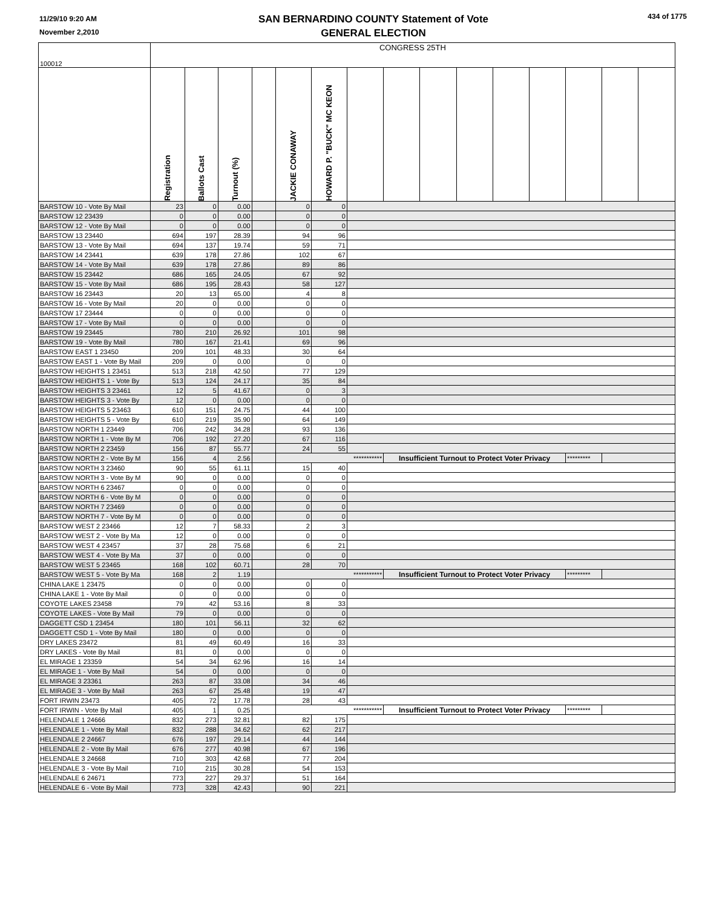11/29/10 9:20 AM
November 2,2010
SAN BERNARDINO COUNTY Statement of Vote
GENERAL ELECTION
434 of 1775
| 100012 | CONGRESS 25TH | | | | | | | | | | | | | | |
| | Registration | Ballots Cast | Turnout (%) | | JACKIE CONAWAY | HOWARD P. "BUCK" MC KEON | | | | | | | | | |
| BARSTOW 10 - Vote By Mail | 23 | 0 | 0.00 | | 0 | 0 | | | | | | | | | |
| BARSTOW 12 23439 | 0 | 0 | 0.00 | | 0 | 0 | | | | | | | | | |
| BARSTOW 12 - Vote By Mail | 0 | 0 | 0.00 | | 0 | 0 | | | | | | | | | |
| BARSTOW 13 23440 | 694 | 197 | 28.39 | | 94 | 96 | | | | | | | | | |
| BARSTOW 13 - Vote By Mail | 694 | 137 | 19.74 | | 59 | 71 | | | | | | | | | |
| BARSTOW 14 23441 | 639 | 178 | 27.86 | | 102 | 67 | | | | | | | | | |
| BARSTOW 14 - Vote By Mail | 639 | 178 | 27.86 | | 89 | 86 | | | | | | | | | |
| BARSTOW 15 23442 | 686 | 165 | 24.05 | | 67 | 92 | | | | | | | | | |
| BARSTOW 15 - Vote By Mail | 686 | 195 | 28.43 | | 58 | 127 | | | | | | | | | |
| BARSTOW 16 23443 | 20 | 13 | 65.00 | | 4 | 8 | | | | | | | | | |
| BARSTOW 16 - Vote By Mail | 20 | 0 | 0.00 | | 0 | 0 | | | | | | | | | |
| BARSTOW 17 23444 | 0 | 0 | 0.00 | | 0 | 0 | | | | | | | | | |
| BARSTOW 17 - Vote By Mail | 0 | 0 | 0.00 | | 0 | 0 | | | | | | | | | |
| BARSTOW 19 23445 | 780 | 210 | 26.92 | | 101 | 98 | | | | | | | | | |
| BARSTOW 19 - Vote By Mail | 780 | 167 | 21.41 | | 69 | 96 | | | | | | | | | |
| BARSTOW EAST 1 23450 | 209 | 101 | 48.33 | | 30 | 64 | | | | | | | | | |
| BARSTOW EAST 1 - Vote By Mail | 209 | 0 | 0.00 | | 0 | 0 | | | | | | | | | |
| BARSTOW HEIGHTS 1 23451 | 513 | 218 | 42.50 | | 77 | 129 | | | | | | | | | |
| BARSTOW HEIGHTS 1 - Vote By | 513 | 124 | 24.17 | | 35 | 84 | | | | | | | | | |
| BARSTOW HEIGHTS 3 23461 | 12 | 5 | 41.67 | | 0 | 3 | | | | | | | | | |
| BARSTOW HEIGHTS 3 - Vote By | 12 | 0 | 0.00 | | 0 | 0 | | | | | | | | | |
| BARSTOW HEIGHTS 5 23463 | 610 | 151 | 24.75 | | 44 | 100 | | | | | | | | | |
| BARSTOW HEIGHTS 5 - Vote By | 610 | 219 | 35.90 | | 64 | 149 | | | | | | | | | |
| BARSTOW NORTH 1 23449 | 706 | 242 | 34.28 | | 93 | 136 | | | | | | | | | |
| BARSTOW NORTH 1 - Vote By M | 706 | 192 | 27.20 | | 67 | 116 | | | | | | | | | |
| BARSTOW NORTH 2 23459 | 156 | 87 | 55.77 | | 24 | 55 | | | | | | | | | |
| BARSTOW NORTH 2 - Vote By M | 156 | 4 | 2.56 | | *********** | | | Insufficient Turnout to Protect Voter Privacy | | | | | ********* | | |
| BARSTOW NORTH 3 23460 | 90 | 55 | 61.11 | | 15 | 40 | | | | | | | | | |
| BARSTOW NORTH 3 - Vote By M | 90 | 0 | 0.00 | | 0 | 0 | | | | | | | | | |
| BARSTOW NORTH 6 23467 | 0 | 0 | 0.00 | | 0 | 0 | | | | | | | | | |
| BARSTOW NORTH 6 - Vote By M | 0 | 0 | 0.00 | | 0 | 0 | | | | | | | | | |
| BARSTOW NORTH 7 23469 | 0 | 0 | 0.00 | | 0 | 0 | | | | | | | | | |
| BARSTOW NORTH 7 - Vote By M | 0 | 0 | 0.00 | | 0 | 0 | | | | | | | | | |
| BARSTOW WEST 2 23466 | 12 | 7 | 58.33 | | 2 | 3 | | | | | | | | | |
| BARSTOW WEST 2 - Vote By Ma | 12 | 0 | 0.00 | | 0 | 0 | | | | | | | | | |
| BARSTOW WEST 4 23457 | 37 | 28 | 75.68 | | 6 | 21 | | | | | | | | | |
| BARSTOW WEST 4 - Vote By Ma | 37 | 0 | 0.00 | | 0 | 0 | | | | | | | | | |
| BARSTOW WEST 5 23465 | 168 | 102 | 60.71 | | 28 | 70 | | | | | | | | | |
| BARSTOW WEST 5 - Vote By Ma | 168 | 2 | 1.19 | | *********** | | | Insufficient Turnout to Protect Voter Privacy | | | | | ********* | | |
| CHINA LAKE 1 23475 | 0 | 0 | 0.00 | | 0 | 0 | | | | | | | | | |
| CHINA LAKE 1 - Vote By Mail | 0 | 0 | 0.00 | | 0 | 0 | | | | | | | | | |
| COYOTE LAKES 23458 | 79 | 42 | 53.16 | | 8 | 33 | | | | | | | | | |
| COYOTE LAKES - Vote By Mail | 79 | 0 | 0.00 | | 0 | 0 | | | | | | | | | |
| DAGGETT CSD 1 23454 | 180 | 101 | 56.11 | | 32 | 62 | | | | | | | | | |
| DAGGETT CSD 1 - Vote By Mail | 180 | 0 | 0.00 | | 0 | 0 | | | | | | | | | |
| DRY LAKES 23472 | 81 | 49 | 60.49 | | 16 | 33 | | | | | | | | | |
| DRY LAKES - Vote By Mail | 81 | 0 | 0.00 | | 0 | 0 | | | | | | | | | |
| EL MIRAGE 1 23359 | 54 | 34 | 62.96 | | 16 | 14 | | | | | | | | | |
| EL MIRAGE 1 - Vote By Mail | 54 | 0 | 0.00 | | 0 | 0 | | | | | | | | | |
| EL MIRAGE 3 23361 | 263 | 87 | 33.08 | | 34 | 46 | | | | | | | | | |
| EL MIRAGE 3 - Vote By Mail | 263 | 67 | 25.48 | | 19 | 47 | | | | | | | | | |
| FORT IRWIN 23473 | 405 | 72 | 17.78 | | 28 | 43 | | | | | | | | | |
| FORT IRWIN - Vote By Mail | 405 | 1 | 0.25 | | *********** | | | Insufficient Turnout to Protect Voter Privacy | | | | | ********* | | |
| HELENDALE 1 24666 | 832 | 273 | 32.81 | | 82 | 175 | | | | | | | | | |
| HELENDALE 1 - Vote By Mail | 832 | 288 | 34.62 | | 62 | 217 | | | | | | | | | |
| HELENDALE 2 24667 | 676 | 197 | 29.14 | | 44 | 144 | | | | | | | | | |
| HELENDALE 2 - Vote By Mail | 676 | 277 | 40.98 | | 67 | 196 | | | | | | | | | |
| HELENDALE 3 24668 | 710 | 303 | 42.68 | | 77 | 204 | | | | | | | | | |
| HELENDALE 3 - Vote By Mail | 710 | 215 | 30.28 | | 54 | 153 | | | | | | | | | |
| HELENDALE 6 24671 | 773 | 227 | 29.37 | | 51 | 164 | | | | | | | | | |
| HELENDALE 6 - Vote By Mail | 773 | 328 | 42.43 | | 90 | 221 | | | | | | | | | |